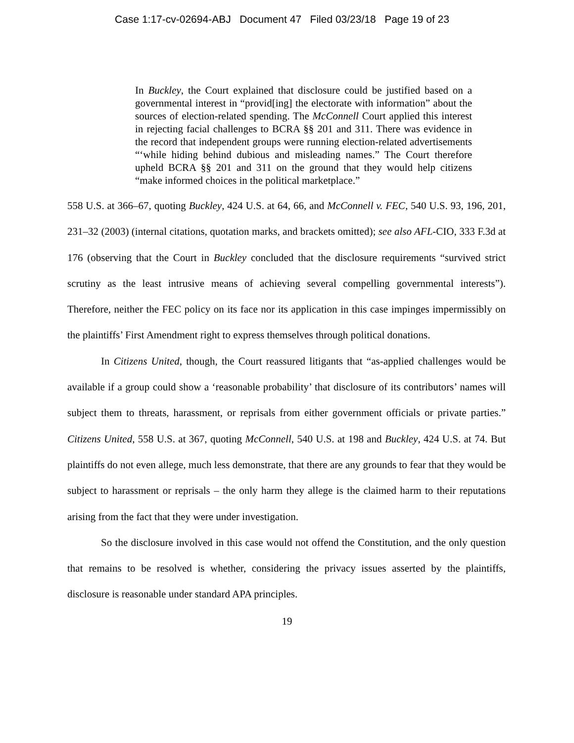Case 1:17-cv-02694-ABJ Document 47 Filed 03/23/18 Page 19 of 23
In Buckley, the Court explained that disclosure could be justified based on a governmental interest in “provid[ing] the electorate with information” about the sources of election-related spending. The McConnell Court applied this interest in rejecting facial challenges to BCRA §§ 201 and 311. There was evidence in the record that independent groups were running election-related advertisements “‘while hiding behind dubious and misleading names.” The Court therefore upheld BCRA §§ 201 and 311 on the ground that they would help citizens “make informed choices in the political marketplace.”
558 U.S. at 366–67, quoting Buckley, 424 U.S. at 64, 66, and McConnell v. FEC, 540 U.S. 93, 196, 201, 231–32 (2003) (internal citations, quotation marks, and brackets omitted); see also AFL-CIO, 333 F.3d at 176 (observing that the Court in Buckley concluded that the disclosure requirements “survived strict scrutiny as the least intrusive means of achieving several compelling governmental interests”). Therefore, neither the FEC policy on its face nor its application in this case impinges impermissibly on the plaintiffs’ First Amendment right to express themselves through political donations.
In Citizens United, though, the Court reassured litigants that “as-applied challenges would be available if a group could show a ‘reasonable probability’ that disclosure of its contributors’ names will subject them to threats, harassment, or reprisals from either government officials or private parties.” Citizens United, 558 U.S. at 367, quoting McConnell, 540 U.S. at 198 and Buckley, 424 U.S. at 74. But plaintiffs do not even allege, much less demonstrate, that there are any grounds to fear that they would be subject to harassment or reprisals – the only harm they allege is the claimed harm to their reputations arising from the fact that they were under investigation.
So the disclosure involved in this case would not offend the Constitution, and the only question that remains to be resolved is whether, considering the privacy issues asserted by the plaintiffs, disclosure is reasonable under standard APA principles.
19